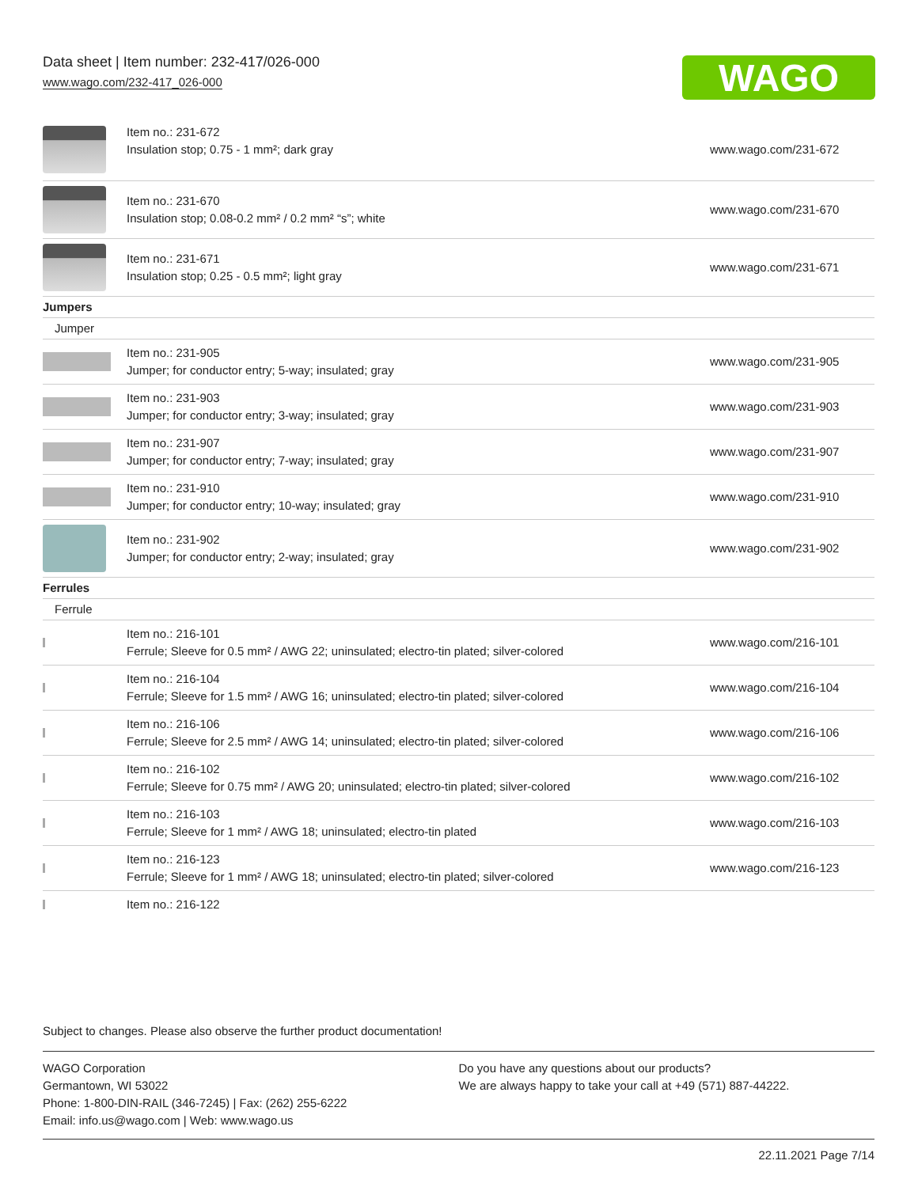Data sheet | Item number: 232-417/026-000
www.wago.com/232-417_026-000
WAGO
| | Item no.: 231-672 Insulation stop; 0.75 - 1 mm²; dark gray | www.wago.com/231-672 |
| | Item no.: 231-670 Insulation stop; 0.08-0.2 mm² / 0.2 mm² “s”; white | www.wago.com/231-670 |
| | Item no.: 231-671 Insulation stop; 0.25 - 0.5 mm²; light gray | www.wago.com/231-671 |
| Jumpers | | |
| Jumper | | |
| | Item no.: 231-905 Jumper; for conductor entry; 5-way; insulated; gray | www.wago.com/231-905 |
| | Item no.: 231-903 Jumper; for conductor entry; 3-way; insulated; gray | www.wago.com/231-903 |
| | Item no.: 231-907 Jumper; for conductor entry; 7-way; insulated; gray | www.wago.com/231-907 |
| | Item no.: 231-910 Jumper; for conductor entry; 10-way; insulated; gray | www.wago.com/231-910 |
| | Item no.: 231-902 Jumper; for conductor entry; 2-way; insulated; gray | www.wago.com/231-902 |
| Ferrules | | |
| Ferrule | | |
| | Item no.: 216-101 Ferrule; Sleeve for 0.5 mm² / AWG 22; uninsulated; electro-tin plated; silver-colored | www.wago.com/216-101 |
| | Item no.: 216-104 Ferrule; Sleeve for 1.5 mm² / AWG 16; uninsulated; electro-tin plated; silver-colored | www.wago.com/216-104 |
| | Item no.: 216-106 Ferrule; Sleeve for 2.5 mm² / AWG 14; uninsulated; electro-tin plated; silver-colored | www.wago.com/216-106 |
| | Item no.: 216-102 Ferrule; Sleeve for 0.75 mm² / AWG 20; uninsulated; electro-tin plated; silver-colored | www.wago.com/216-102 |
| | Item no.: 216-103 Ferrule; Sleeve for 1 mm² / AWG 18; uninsulated; electro-tin plated | www.wago.com/216-103 |
| | Item no.: 216-123 Ferrule; Sleeve for 1 mm² / AWG 18; uninsulated; electro-tin plated; silver-colored | www.wago.com/216-123 |
| | Item no.: 216-122 | |
Subject to changes. Please also observe the further product documentation!
WAGO Corporation
Germantown, WI 53022
Phone: 1-800-DIN-RAIL (346-7245) | Fax: (262) 255-6222
Email: info.us@wago.com | Web: www.wago.us
Do you have any questions about our products?
We are always happy to take your call at +49 (571) 887-44222.
22.11.2021 Page 7/14